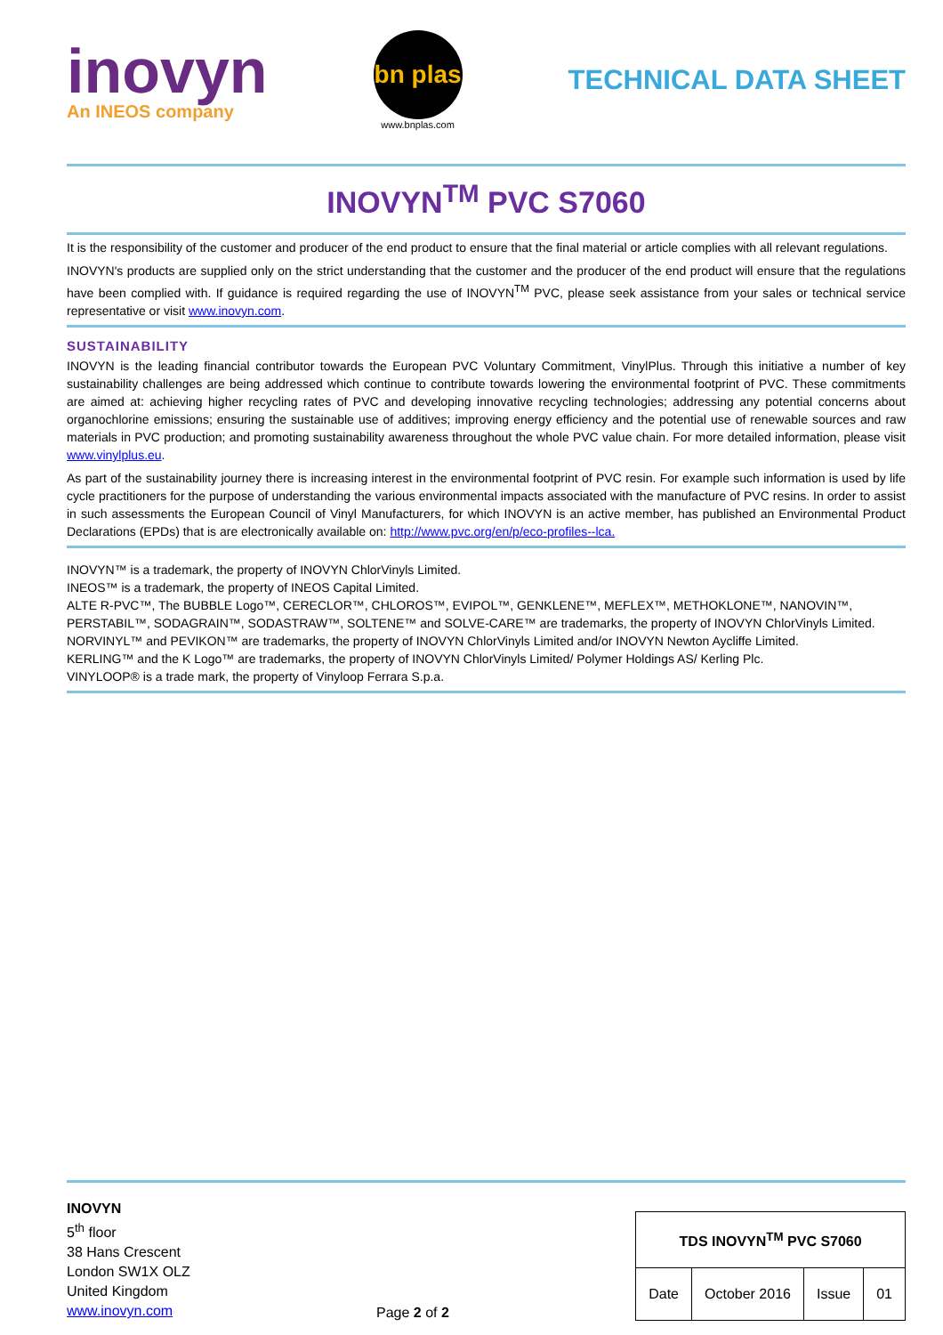inovyn
An INEOS company
bn plas
www.bnplas.com
TECHNICAL DATA SHEET
INOVYN<sup>TM</sup> PVC S7060
It is the responsibility of the customer and producer of the end product to ensure that the final material or article complies with all relevant regulations.
INOVYN's products are supplied only on the strict understanding that the customer and the producer of the end product will ensure that the regulations have been complied with. If guidance is required regarding the use of INOVYN<sup>TM</sup> PVC, please seek assistance from your sales or technical service representative or visit www.inovyn.com.
SUSTAINABILITY
INOVYN is the leading financial contributor towards the European PVC Voluntary Commitment, VinylPlus. Through this initiative a number of key sustainability challenges are being addressed which continue to contribute towards lowering the environmental footprint of PVC. These commitments are aimed at: achieving higher recycling rates of PVC and developing innovative recycling technologies; addressing any potential concerns about organochlorine emissions; ensuring the sustainable use of additives; improving energy efficiency and the potential use of renewable sources and raw materials in PVC production; and promoting sustainability awareness throughout the whole PVC value chain. For more detailed information, please visit www.vinylplus.eu.
As part of the sustainability journey there is increasing interest in the environmental footprint of PVC resin. For example such information is used by life cycle practitioners for the purpose of understanding the various environmental impacts associated with the manufacture of PVC resins. In order to assist in such assessments the European Council of Vinyl Manufacturers, for which INOVYN is an active member, has published an Environmental Product Declarations (EPDs) that is are electronically available on: http://www.pvc.org/en/p/eco-profiles--lca.
INOVYN™ is a trademark, the property of INOVYN ChlorVinyls Limited.
INEOS™ is a trademark, the property of INEOS Capital Limited.
ALTE R-PVC™, The BUBBLE Logo™, CERECLOR™, CHLOROS™, EVIPOL™, GENKLENE™, MEFLEX™, METHOKLONE™, NANOVIN™, PERSTABIL™, SODAGRAIN™, SODASTRAW™, SOLTENE™ and SOLVE-CARE™ are trademarks, the property of INOVYN ChlorVinyls Limited.
NORVINYL™ and PEVIKON™ are trademarks, the property of INOVYN ChlorVinyls Limited and/or INOVYN Newton Aycliffe Limited.
KERLING™ and the K Logo™ are trademarks, the property of INOVYN ChlorVinyls Limited/ Polymer Holdings AS/ Kerling Plc.
VINYLOOP® is a trade mark, the property of Vinyloop Ferrara S.p.a.
INOVYN
5<sup>th</sup> floor
38 Hans Crescent
London SW1X OLZ
United Kingdom
www.inovyn.com
Page 2 of 2
| TDS INOVYN<sup>TM</sup> PVC S7060 | | | |
| Date | October 2016 | Issue | 01 |